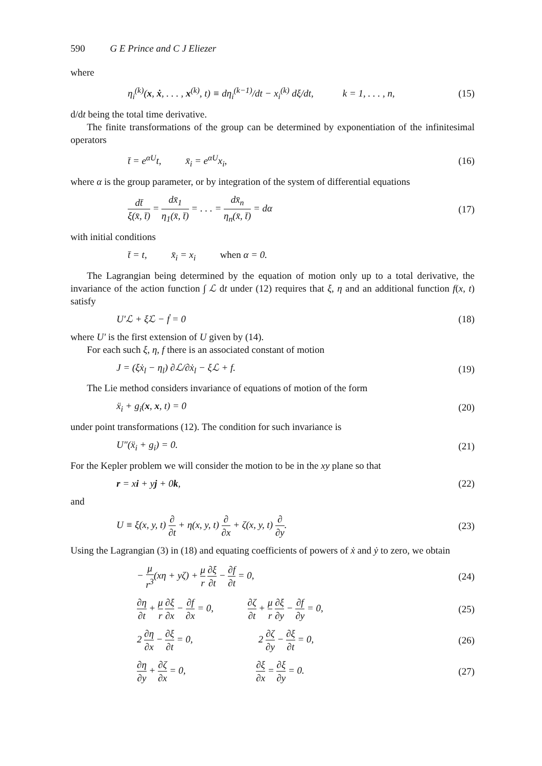590 G E Prince and C J Eliezer
where
η<sub>i</sub><sup>(k)</sup>(x, ẋ, . . . , x<sup>(k)</sup>, t) ≡ dη<sub>i</sub><sup>(k−1)</sup>/dt − x<sub>i</sub><sup>(k)</sup> dξ/dt, k = 1, . . . , n, (15)
d/dt being the total time derivative.
The finite transformations of the group can be determined by exponentiation of the infinitesimal operators
t̄ = e<sup>αU</sup>t, x̄<sub>i</sub> = e<sup>αU</sup>x<sub>i</sub>, (16)
where α is the group parameter, or by integration of the system of differential equations
dt̄ ξ(x̄, t̄) = dx̄<sub>1</sub> η<sub>1</sub>(x̄, t̄) = . . . = dx̄<sub>n</sub> η<sub>n</sub>(x̄, t̄) = dα (17)
with initial conditions
t̄ = t, x̄<sub>i</sub> = x<sub>i</sub> when α = 0.
The Lagrangian being determined by the equation of motion only up to a total derivative, the invariance of the action function ∫ ℒ dt under (12) requires that ξ, η and an additional function f(x, t) satisfy
U′ℒ + ξ̇ℒ − ḟ = 0 (18)
where U′ is the first extension of U given by (14).
For each such ξ, η, f there is an associated constant of motion
J = (ξẋ<sub>l</sub> − η<sub>l</sub>) ∂ℒ/∂ẋ<sub>l</sub> − ξℒ + f. (19)
The Lie method considers invariance of equations of motion of the form
ẍ<sub>i</sub> + g<sub>i</sub>(x, x, t) = 0 (20)
under point transformations (12). The condition for such invariance is
U″(ẍ<sub>i</sub> + g<sub>i</sub>) = 0. (21)
For the Kepler problem we will consider the motion to be in the xy plane so that
r = xi + yj + 0k, (22)
and
U ≡ ξ(x, y, t) ∂ ∂t + η(x, y, t) ∂ ∂x + ζ(x, y, t) ∂ ∂y. (23)
Using the Lagrangian (3) in (18) and equating coefficients of powers of ẋ and ẏ to zero, we obtain
− μ r<sup>3</sup>(xη + yζ) + μ r ∂ξ ∂t − ∂f ∂t = 0, (24)
∂η ∂t + μ r ∂ξ ∂x − ∂f ∂x = 0, ∂ζ ∂t + μ r ∂ξ ∂y − ∂f ∂y = 0, (25)
2 ∂η ∂x − ∂ξ ∂t = 0, 2 ∂ζ ∂y − ∂ξ ∂t = 0, (26)
∂η ∂y + ∂ζ ∂x = 0, ∂ξ ∂x = ∂ξ ∂y = 0. (27)